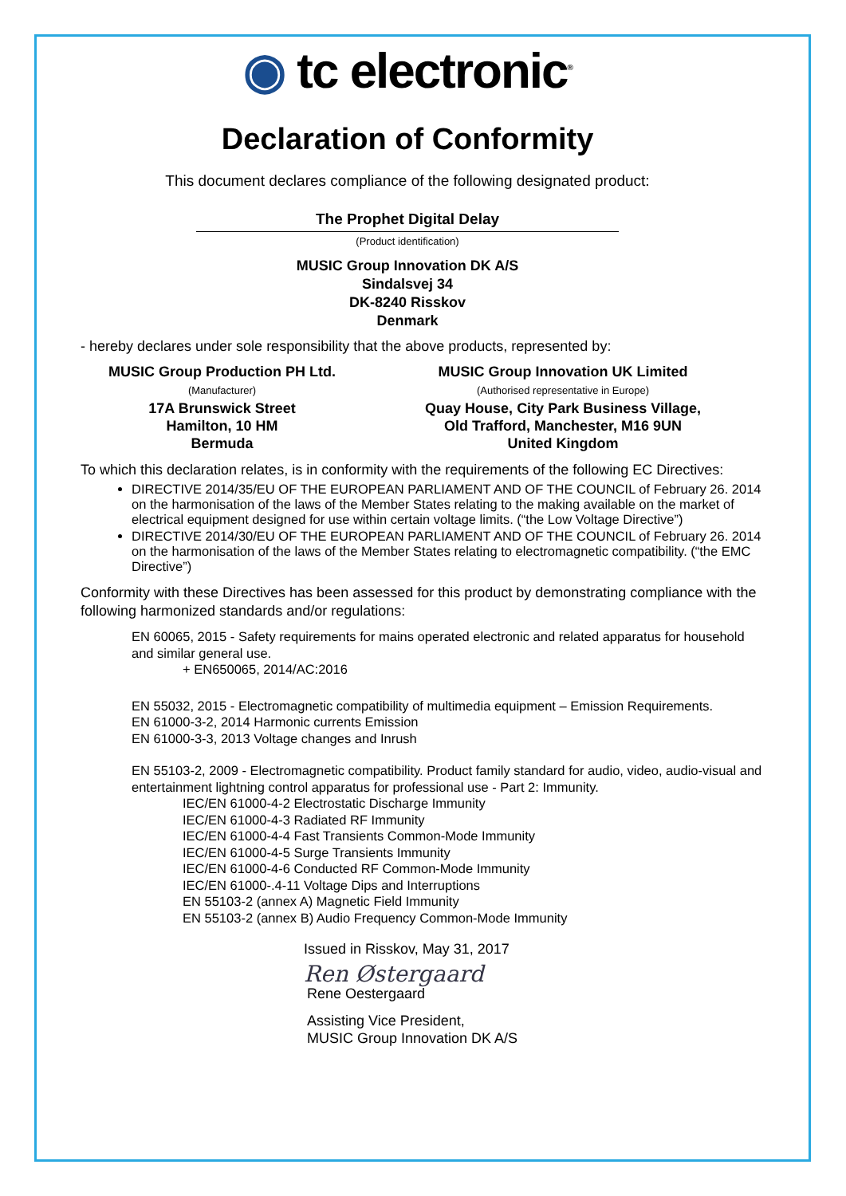◉ tc electronic<sup>®</sup>
Declaration of Conformity
This document declares compliance of the following designated product:
The Prophet Digital Delay
(Product identification)
MUSIC Group Innovation DK A/S
Sindalsvej 34
DK-8240 Risskov
Denmark
- hereby declares under sole responsibility that the above products, represented by:
MUSIC Group Production PH Ltd.
(Manufacturer)
17A Brunswick Street
Hamilton, 10 HM
Bermuda
MUSIC Group Innovation UK Limited
(Authorised representative in Europe)
Quay House, City Park Business Village,
Old Trafford, Manchester, M16 9UN
United Kingdom
To which this declaration relates, is in conformity with the requirements of the following EC Directives:
DIRECTIVE 2014/35/EU OF THE EUROPEAN PARLIAMENT AND OF THE COUNCIL of February 26. 2014 on the harmonisation of the laws of the Member States relating to the making available on the market of electrical equipment designed for use within certain voltage limits. (“the Low Voltage Directive”)
DIRECTIVE 2014/30/EU OF THE EUROPEAN PARLIAMENT AND OF THE COUNCIL of February 26. 2014 on the harmonisation of the laws of the Member States relating to electromagnetic compatibility. (“the EMC Directive”)
Conformity with these Directives has been assessed for this product by demonstrating compliance with the following harmonized standards and/or regulations:
EN 60065, 2015 - Safety requirements for mains operated electronic and related apparatus for household and similar general use.
+ EN650065, 2014/AC:2016
EN 55032, 2015 - Electromagnetic compatibility of multimedia equipment – Emission Requirements.
EN 61000-3-2, 2014 Harmonic currents Emission
EN 61000-3-3, 2013 Voltage changes and Inrush
EN 55103-2, 2009 - Electromagnetic compatibility. Product family standard for audio, video, audio-visual and entertainment lightning control apparatus for professional use - Part 2: Immunity.
IEC/EN 61000-4-2 Electrostatic Discharge Immunity
IEC/EN 61000-4-3 Radiated RF Immunity
IEC/EN 61000-4-4 Fast Transients Common-Mode Immunity
IEC/EN 61000-4-5 Surge Transients Immunity
IEC/EN 61000-4-6 Conducted RF Common-Mode Immunity
IEC/EN 61000-.4-11 Voltage Dips and Interruptions
EN 55103-2 (annex A) Magnetic Field Immunity
EN 55103-2 (annex B) Audio Frequency Common-Mode Immunity
Issued in Risskov, May 31, 2017
Ren Østergaard
Rene Oestergaard
Assisting Vice President,
MUSIC Group Innovation DK A/S